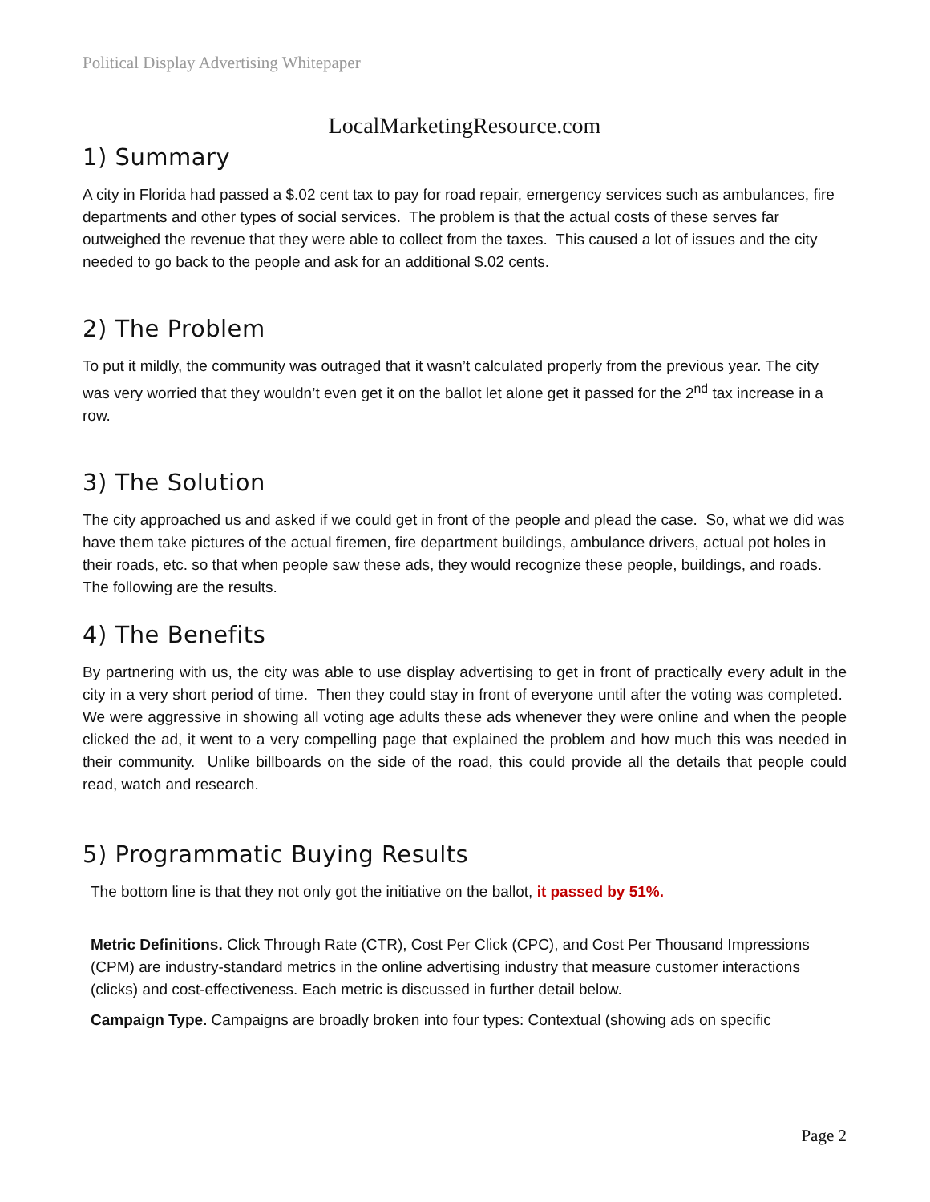Political Display Advertising Whitepaper
LocalMarketingResource.com
1) Summary
A city in Florida had passed a $.02 cent tax to pay for road repair, emergency services such as ambulances, fire departments and other types of social services. The problem is that the actual costs of these serves far outweighed the revenue that they were able to collect from the taxes. This caused a lot of issues and the city needed to go back to the people and ask for an additional $.02 cents.
2) The Problem
To put it mildly, the community was outraged that it wasn’t calculated properly from the previous year. The city was very worried that they wouldn’t even get it on the ballot let alone get it passed for the 2<sup>nd</sup> tax increase in a row.
3) The Solution
The city approached us and asked if we could get in front of the people and plead the case. So, what we did was have them take pictures of the actual firemen, fire department buildings, ambulance drivers, actual pot holes in their roads, etc. so that when people saw these ads, they would recognize these people, buildings, and roads. The following are the results.
4) The Benefits
By partnering with us, the city was able to use display advertising to get in front of practically every adult in the city in a very short period of time. Then they could stay in front of everyone until after the voting was completed. We were aggressive in showing all voting age adults these ads whenever they were online and when the people clicked the ad, it went to a very compelling page that explained the problem and how much this was needed in their community. Unlike billboards on the side of the road, this could provide all the details that people could read, watch and research.
5) Programmatic Buying Results
The bottom line is that they not only got the initiative on the ballot, it passed by 51%.
Metric Definitions. Click Through Rate (CTR), Cost Per Click (CPC), and Cost Per Thousand Impressions (CPM) are industry-standard metrics in the online advertising industry that measure customer interactions (clicks) and cost-effectiveness. Each metric is discussed in further detail below.
Campaign Type. Campaigns are broadly broken into four types: Contextual (showing ads on specific
Page 2